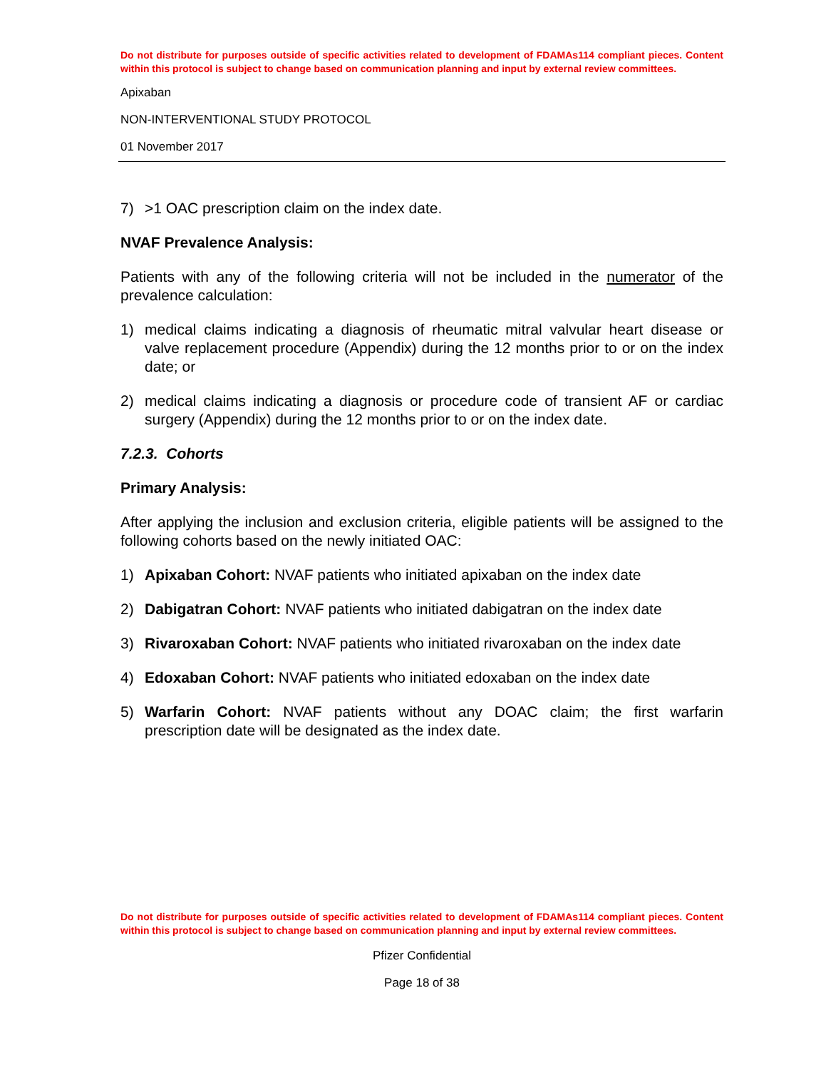Do not distribute for purposes outside of specific activities related to development of FDAMAs114 compliant pieces. Content within this protocol is subject to change based on communication planning and input by external review committees.
Apixaban
NON-INTERVENTIONAL STUDY PROTOCOL
01 November 2017
7) >1 OAC prescription claim on the index date.
NVAF Prevalence Analysis:
Patients with any of the following criteria will not be included in the numerator of the prevalence calculation:
1) medical claims indicating a diagnosis of rheumatic mitral valvular heart disease or valve replacement procedure (Appendix) during the 12 months prior to or on the index date; or
2) medical claims indicating a diagnosis or procedure code of transient AF or cardiac surgery (Appendix) during the 12 months prior to or on the index date.
7.2.3. Cohorts
Primary Analysis:
After applying the inclusion and exclusion criteria, eligible patients will be assigned to the following cohorts based on the newly initiated OAC:
1) Apixaban Cohort: NVAF patients who initiated apixaban on the index date
2) Dabigatran Cohort: NVAF patients who initiated dabigatran on the index date
3) Rivaroxaban Cohort: NVAF patients who initiated rivaroxaban on the index date
4) Edoxaban Cohort: NVAF patients who initiated edoxaban on the index date
5) Warfarin Cohort: NVAF patients without any DOAC claim; the first warfarin prescription date will be designated as the index date.
Do not distribute for purposes outside of specific activities related to development of FDAMAs114 compliant pieces. Content within this protocol is subject to change based on communication planning and input by external review committees.
Pfizer Confidential
Page 18 of 38